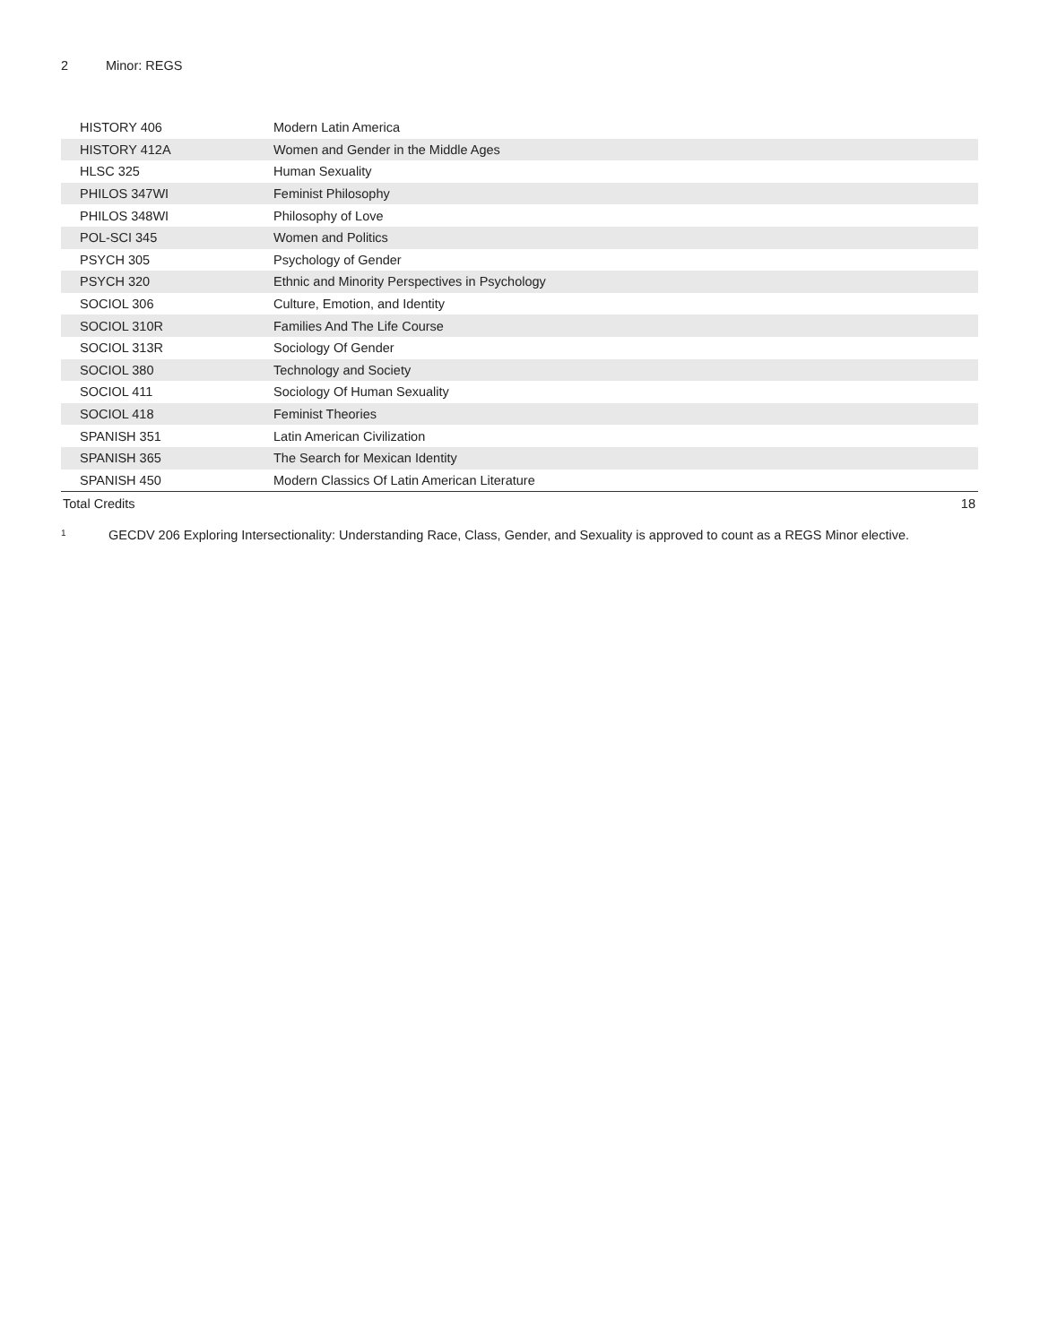2 Minor: REGS
| HISTORY 406 | Modern Latin America | |
| HISTORY 412A | Women and Gender in the Middle Ages | |
| HLSC 325 | Human Sexuality | |
| PHILOS 347WI | Feminist Philosophy | |
| PHILOS 348WI | Philosophy of Love | |
| POL-SCI 345 | Women and Politics | |
| PSYCH 305 | Psychology of Gender | |
| PSYCH 320 | Ethnic and Minority Perspectives in Psychology | |
| SOCIOL 306 | Culture, Emotion, and Identity | |
| SOCIOL 310R | Families And The Life Course | |
| SOCIOL 313R | Sociology Of Gender | |
| SOCIOL 380 | Technology and Society | |
| SOCIOL 411 | Sociology Of Human Sexuality | |
| SOCIOL 418 | Feminist Theories | |
| SPANISH 351 | Latin American Civilization | |
| SPANISH 365 | The Search for Mexican Identity | |
| SPANISH 450 | Modern Classics Of Latin American Literature | |
| Total Credits | | 18 |
<sup>1</sup> GECDV 206 Exploring Intersectionality: Understanding Race, Class, Gender, and Sexuality is approved to count as a REGS Minor elective.